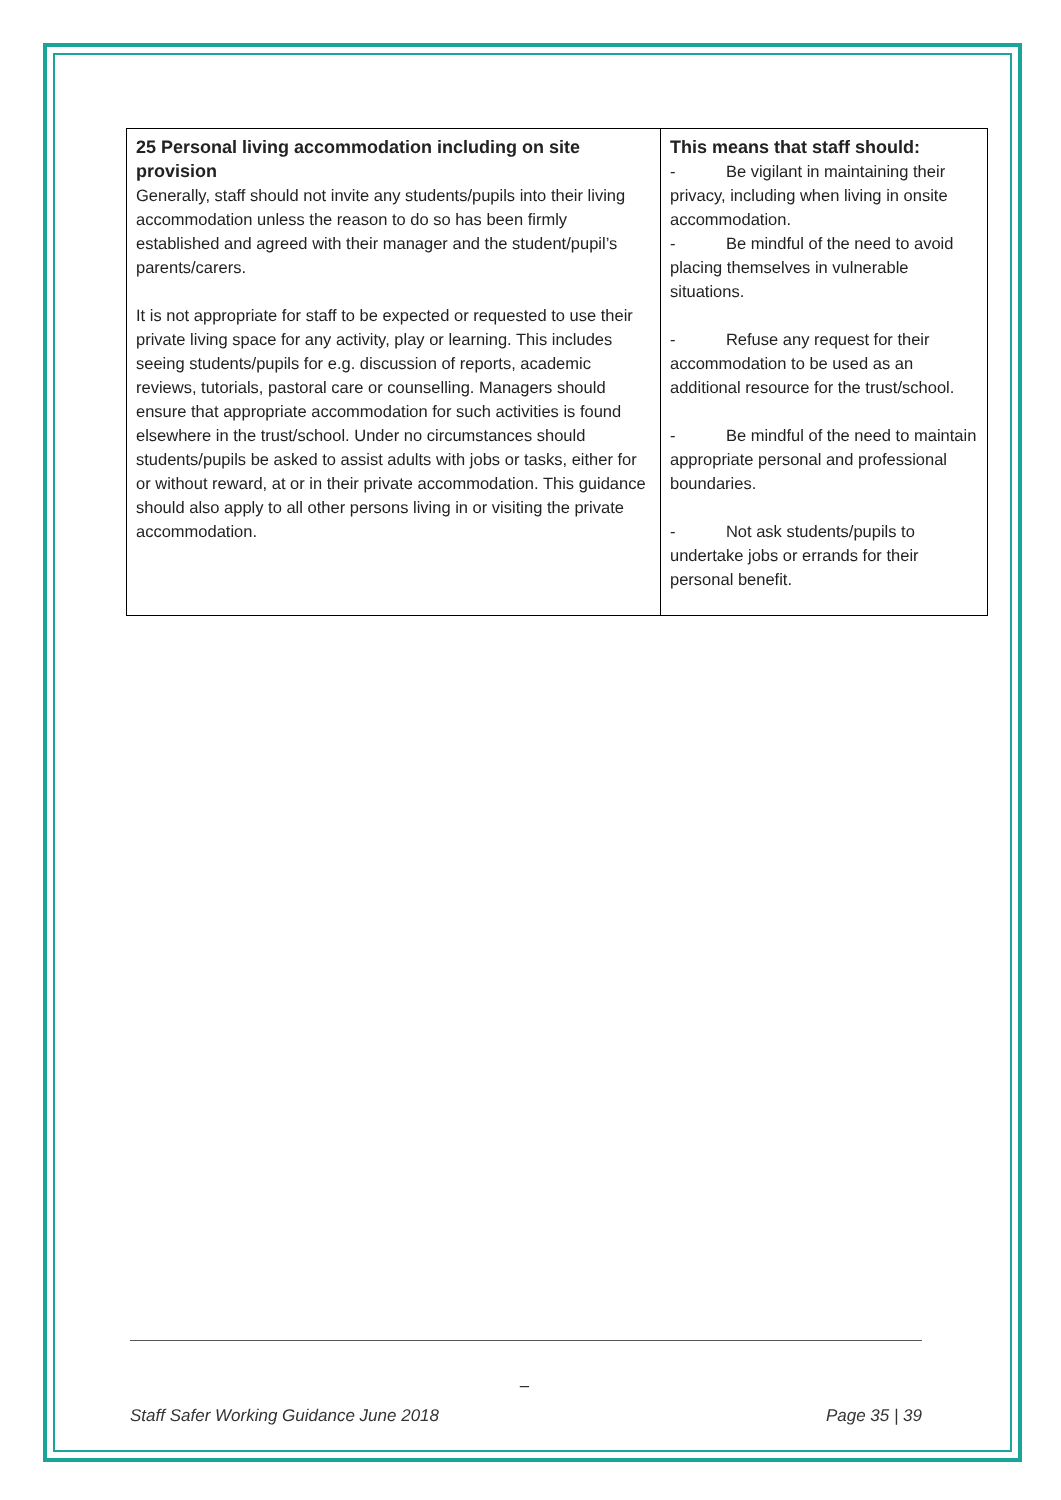| 25 Personal living accommodation including on site provision Generally, staff should not invite any students/pupils into their living accommodation unless the reason to do so has been firmly established and agreed with their manager and the student/pupil’s parents/carers. It is not appropriate for staff to be expected or requested to use their private living space for any activity, play or learning. This includes seeing students/pupils for e.g. discussion of reports, academic reviews, tutorials, pastoral care or counselling. Managers should ensure that appropriate accommodation for such activities is found elsewhere in the trust/school. Under no circumstances should students/pupils be asked to assist adults with jobs or tasks, either for or without reward, at or in their private accommodation. This guidance should also apply to all other persons living in or visiting the private accommodation. | This means that staff should: - Be vigilant in maintaining their privacy, including when living in onsite accommodation. - Be mindful of the need to avoid placing themselves in vulnerable situations. - Refuse any request for their accommodation to be used as an additional resource for the trust/school. - Be mindful of the need to maintain appropriate personal and professional boundaries. - Not ask students/pupils to undertake jobs or errands for their personal benefit. |
_
Staff Safer Working Guidance June 2018 Page 35 | 39